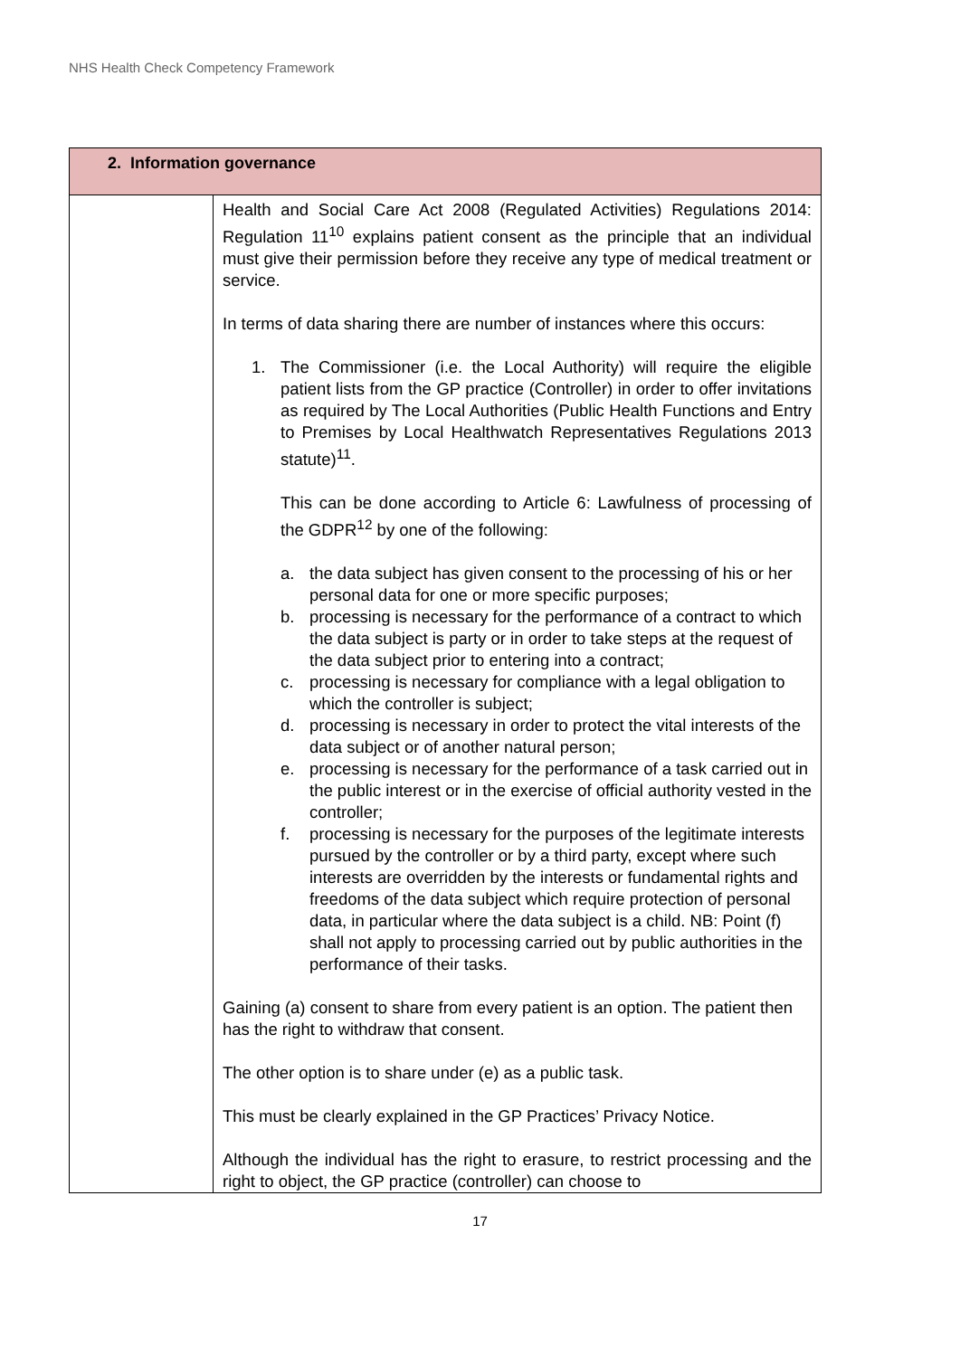NHS Health Check Competency Framework
| 2. Information governance | |
| --- | --- |
| | Health and Social Care Act 2008 (Regulated Activities) Regulations 2014: Regulation 11<sup>10</sup> explains patient consent as the principle that an individual must give their permission before they receive any type of medical treatment or service. In terms of data sharing there are number of instances where this occurs: 1. The Commissioner (i.e. the Local Authority) will require the eligible patient lists from the GP practice (Controller) in order to offer invitations as required by The Local Authorities (Public Health Functions and Entry to Premises by Local Healthwatch Representatives Regulations 2013 statute)<sup>11</sup>. This can be done according to Article 6: Lawfulness of processing of the GDPR<sup>12</sup> by one of the following: a. the data subject has given consent to the processing of his or her personal data for one or more specific purposes; b. processing is necessary for the performance of a contract to which the data subject is party or in order to take steps at the request of the data subject prior to entering into a contract; c. processing is necessary for compliance with a legal obligation to which the controller is subject; d. processing is necessary in order to protect the vital interests of the data subject or of another natural person; e. processing is necessary for the performance of a task carried out in the public interest or in the exercise of official authority vested in the controller; f. processing is necessary for the purposes of the legitimate interests pursued by the controller or by a third party, except where such interests are overridden by the interests or fundamental rights and freedoms of the data subject which require protection of personal data, in particular where the data subject is a child. NB: Point (f) shall not apply to processing carried out by public authorities in the performance of their tasks. Gaining (a) consent to share from every patient is an option. The patient then has the right to withdraw that consent. The other option is to share under (e) as a public task. This must be clearly explained in the GP Practices’ Privacy Notice. Although the individual has the right to erasure, to restrict processing and the right to object, the GP practice (controller) can choose to |
17